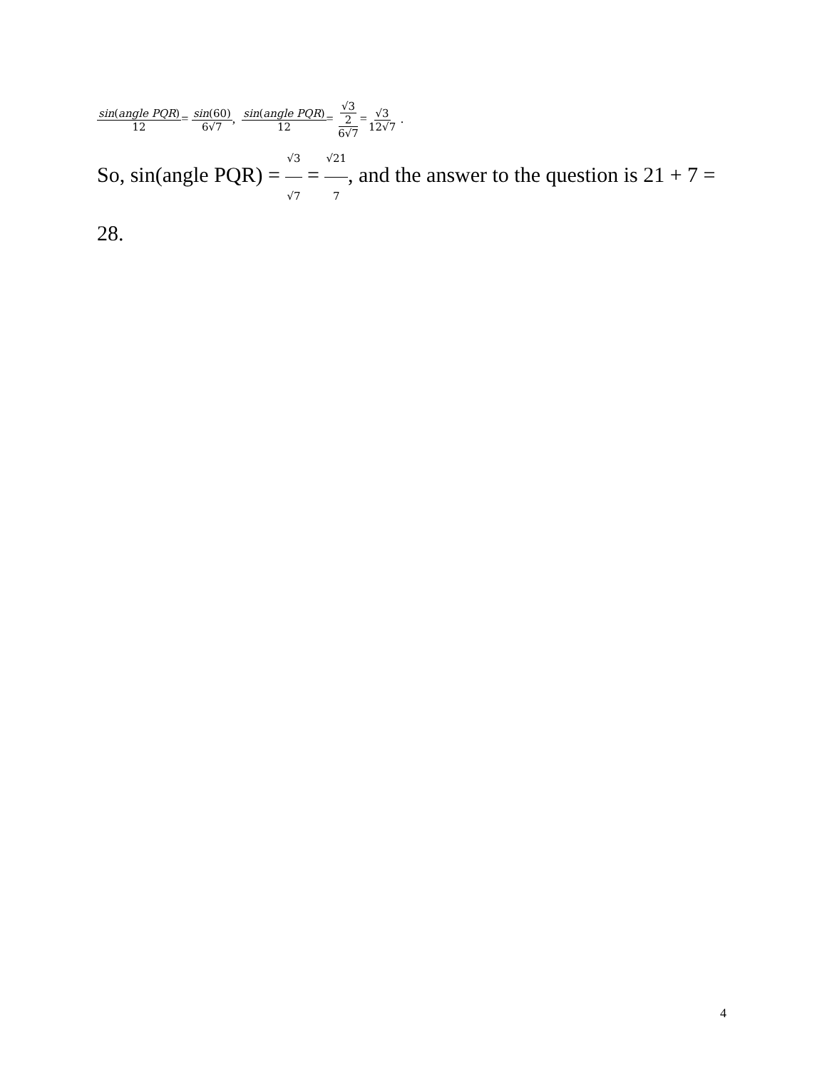sin(angle PQR) 12= sin(60) 6√7, sin(angle PQR) 12= √3 2 6√7=√3 12√7 .
So, sin(angle PQR) = √3 √7 = √21 7, and the answer to the question is 21 + 7 = 28.
4